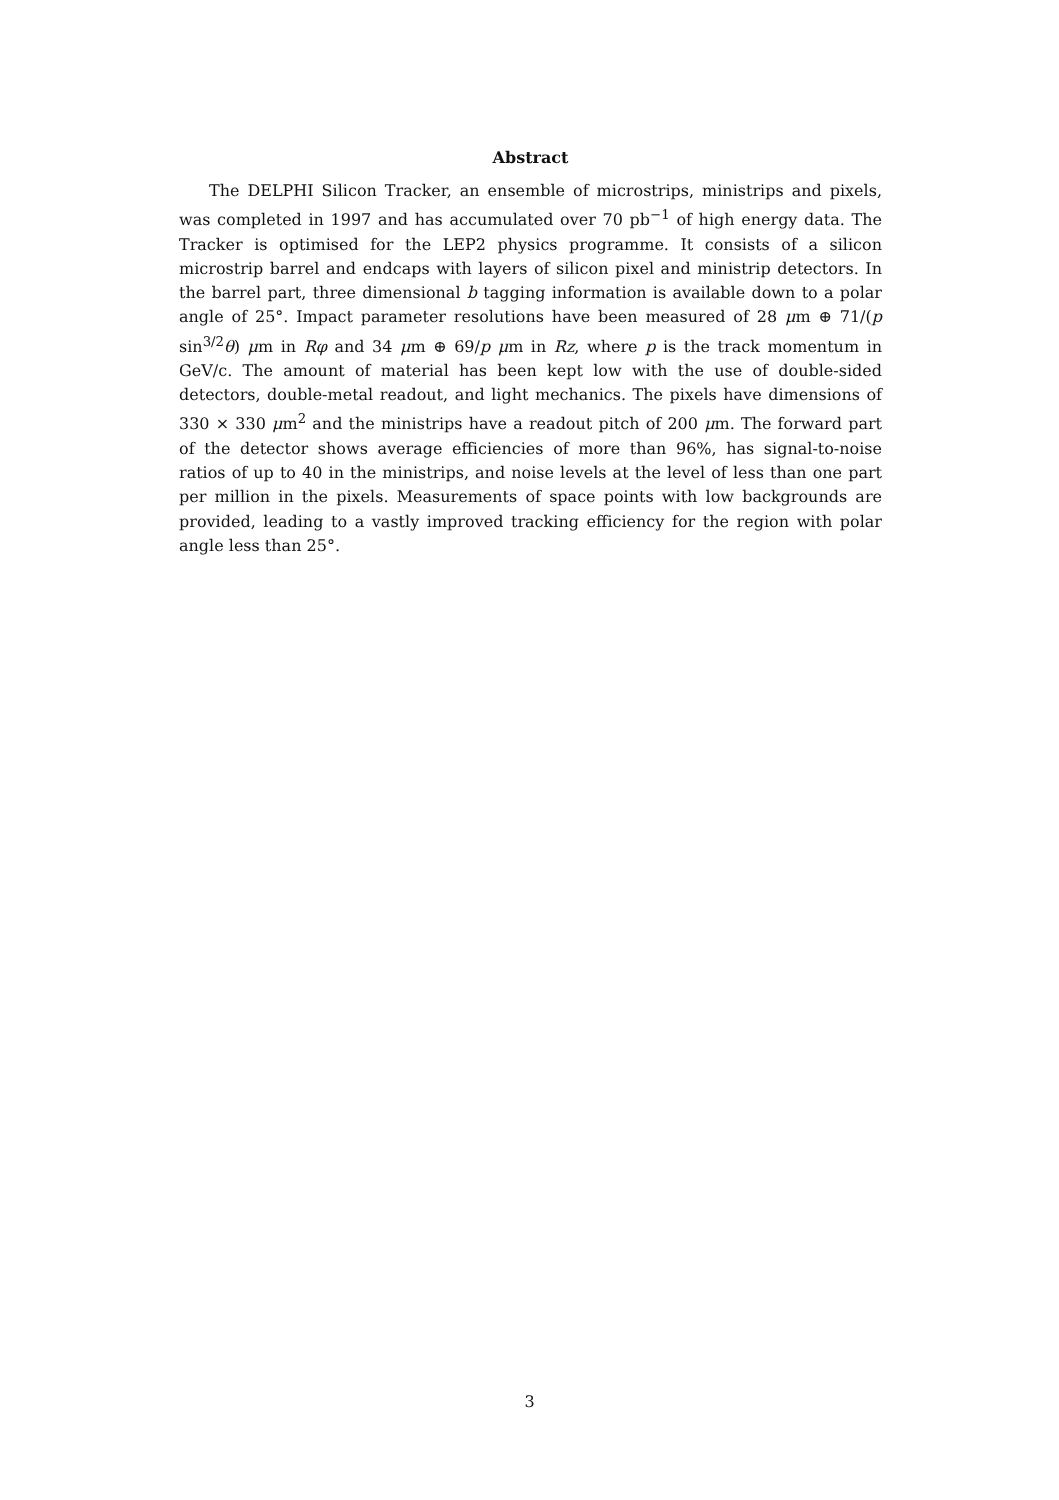Abstract
The DELPHI Silicon Tracker, an ensemble of microstrips, ministrips and pixels, was completed in 1997 and has accumulated over 70 pb<sup>−1</sup> of high energy data. The Tracker is optimised for the LEP2 physics programme. It consists of a silicon microstrip barrel and endcaps with layers of silicon pixel and ministrip detectors. In the barrel part, three dimensional b tagging information is available down to a polar angle of 25°. Impact parameter resolutions have been measured of 28 μm ⊕ 71/(p sin<sup>3/2</sup>θ) μm in Rφ and 34 μm ⊕ 69/p μm in Rz, where p is the track momentum in GeV/c. The amount of material has been kept low with the use of double-sided detectors, double-metal readout, and light mechanics. The pixels have dimensions of 330 × 330 μm<sup>2</sup> and the ministrips have a readout pitch of 200 μm. The forward part of the detector shows average efficiencies of more than 96%, has signal-to-noise ratios of up to 40 in the ministrips, and noise levels at the level of less than one part per million in the pixels. Measurements of space points with low backgrounds are provided, leading to a vastly improved tracking efficiency for the region with polar angle less than 25°.
3